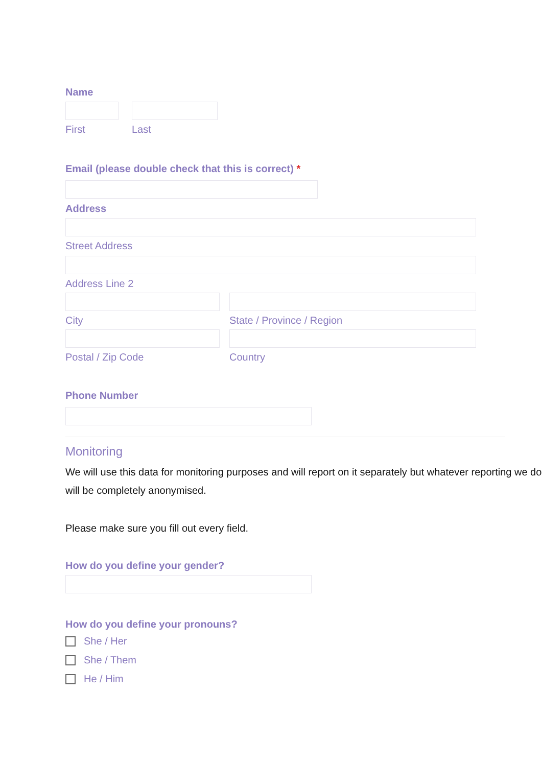Name
First Last
Email (please double check that this is correct) *
Address
Street Address
Address Line 2
City State / Province / Region
Postal / Zip Code Country
Phone Number
Monitoring
We will use this data for monitoring purposes and will report on it separately but whatever reporting we do will be completely anonymised.
Please make sure you fill out every field.
How do you define your gender?
How do you define your pronouns?
She / Her
She / Them
He / Him